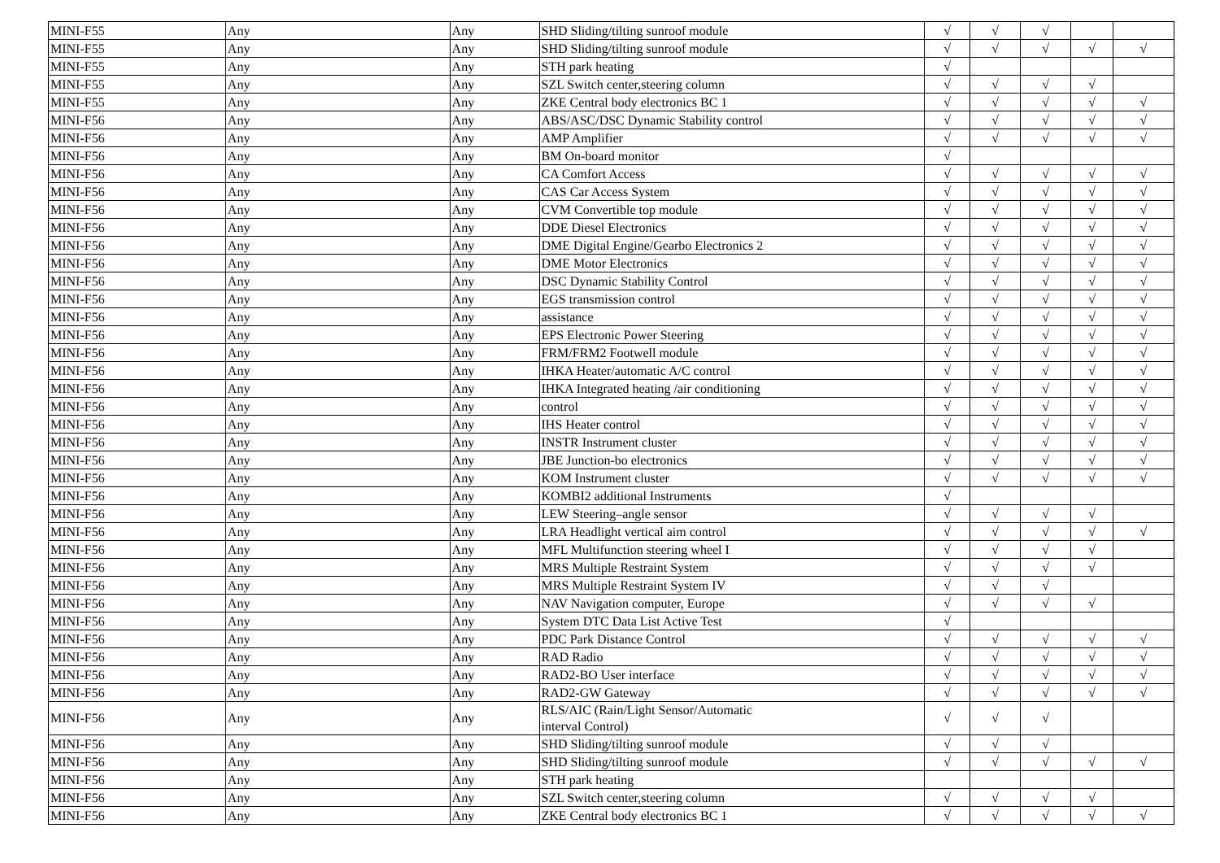| MINI-F55 | Any | Any | SHD Sliding/tilting sunroof module | √ | √ | √ | | |
| MINI-F55 | Any | Any | SHD Sliding/tilting sunroof module | √ | √ | √ | √ | √ |
| MINI-F55 | Any | Any | STH park heating | √ | | | | |
| MINI-F55 | Any | Any | SZL Switch center,steering column | √ | √ | √ | √ | |
| MINI-F55 | Any | Any | ZKE Central body electronics BC 1 | √ | √ | √ | √ | √ |
| MINI-F56 | Any | Any | ABS/ASC/DSC Dynamic Stability control | √ | √ | √ | √ | √ |
| MINI-F56 | Any | Any | AMP Amplifier | √ | √ | √ | √ | √ |
| MINI-F56 | Any | Any | BM On-board monitor | √ | | | | |
| MINI-F56 | Any | Any | CA Comfort Access | √ | √ | √ | √ | √ |
| MINI-F56 | Any | Any | CAS Car Access System | √ | √ | √ | √ | √ |
| MINI-F56 | Any | Any | CVM Convertible top module | √ | √ | √ | √ | √ |
| MINI-F56 | Any | Any | DDE Diesel Electronics | √ | √ | √ | √ | √ |
| MINI-F56 | Any | Any | DME Digital Engine/Gearbo Electronics 2 | √ | √ | √ | √ | √ |
| MINI-F56 | Any | Any | DME Motor Electronics | √ | √ | √ | √ | √ |
| MINI-F56 | Any | Any | DSC Dynamic Stability Control | √ | √ | √ | √ | √ |
| MINI-F56 | Any | Any | EGS transmission control | √ | √ | √ | √ | √ |
| MINI-F56 | Any | Any | assistance | √ | √ | √ | √ | √ |
| MINI-F56 | Any | Any | EPS Electronic Power Steering | √ | √ | √ | √ | √ |
| MINI-F56 | Any | Any | FRM/FRM2 Footwell module | √ | √ | √ | √ | √ |
| MINI-F56 | Any | Any | IHKA Heater/automatic A/C control | √ | √ | √ | √ | √ |
| MINI-F56 | Any | Any | IHKA Integrated heating /air conditioning | √ | √ | √ | √ | √ |
| MINI-F56 | Any | Any | control | √ | √ | √ | √ | √ |
| MINI-F56 | Any | Any | IHS Heater control | √ | √ | √ | √ | √ |
| MINI-F56 | Any | Any | INSTR Instrument cluster | √ | √ | √ | √ | √ |
| MINI-F56 | Any | Any | JBE Junction-bo electronics | √ | √ | √ | √ | √ |
| MINI-F56 | Any | Any | KOM Instrument cluster | √ | √ | √ | √ | √ |
| MINI-F56 | Any | Any | KOMBI2 additional Instruments | √ | | | | |
| MINI-F56 | Any | Any | LEW Steering–angle sensor | √ | √ | √ | √ | |
| MINI-F56 | Any | Any | LRA Headlight vertical aim control | √ | √ | √ | √ | √ |
| MINI-F56 | Any | Any | MFL Multifunction steering wheel I | √ | √ | √ | √ | |
| MINI-F56 | Any | Any | MRS Multiple Restraint System | √ | √ | √ | √ | |
| MINI-F56 | Any | Any | MRS Multiple Restraint System IV | √ | √ | √ | | |
| MINI-F56 | Any | Any | NAV Navigation computer, Europe | √ | √ | √ | √ | |
| MINI-F56 | Any | Any | System DTC Data List Active Test | √ | | | | |
| MINI-F56 | Any | Any | PDC Park Distance Control | √ | √ | √ | √ | √ |
| MINI-F56 | Any | Any | RAD Radio | √ | √ | √ | √ | √ |
| MINI-F56 | Any | Any | RAD2-BO User interface | √ | √ | √ | √ | √ |
| MINI-F56 | Any | Any | RAD2-GW Gateway | √ | √ | √ | √ | √ |
| MINI-F56 | Any | Any | RLS/AIC (Rain/Light Sensor/Automatic interval Control) | √ | √ | √ | | |
| MINI-F56 | Any | Any | SHD Sliding/tilting sunroof module | √ | √ | √ | | |
| MINI-F56 | Any | Any | SHD Sliding/tilting sunroof module | √ | √ | √ | √ | √ |
| MINI-F56 | Any | Any | STH park heating | | | | | |
| MINI-F56 | Any | Any | SZL Switch center,steering column | √ | √ | √ | √ | |
| MINI-F56 | Any | Any | ZKE Central body electronics BC 1 | √ | √ | √ | √ | √ |